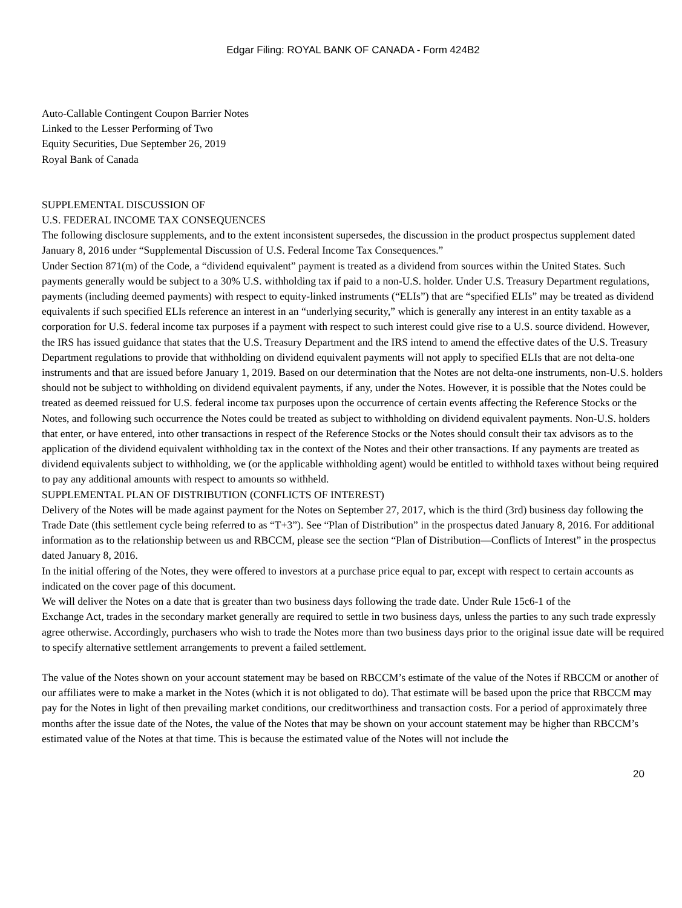Edgar Filing: ROYAL BANK OF CANADA - Form 424B2
Auto-Callable Contingent Coupon Barrier Notes
Linked to the Lesser Performing of Two
Equity Securities, Due September 26, 2019
Royal Bank of Canada
SUPPLEMENTAL DISCUSSION OF
U.S. FEDERAL INCOME TAX CONSEQUENCES
The following disclosure supplements, and to the extent inconsistent supersedes, the discussion in the product prospectus supplement dated January 8, 2016 under “Supplemental Discussion of U.S. Federal Income Tax Consequences.”
Under Section 871(m) of the Code, a “dividend equivalent” payment is treated as a dividend from sources within the United States. Such payments generally would be subject to a 30% U.S. withholding tax if paid to a non-U.S. holder. Under U.S. Treasury Department regulations, payments (including deemed payments) with respect to equity-linked instruments (“ELIs”) that are “specified ELIs” may be treated as dividend equivalents if such specified ELIs reference an interest in an “underlying security,” which is generally any interest in an entity taxable as a corporation for U.S. federal income tax purposes if a payment with respect to such interest could give rise to a U.S. source dividend. However, the IRS has issued guidance that states that the U.S. Treasury Department and the IRS intend to amend the effective dates of the U.S. Treasury Department regulations to provide that withholding on dividend equivalent payments will not apply to specified ELIs that are not delta-one instruments and that are issued before January 1, 2019. Based on our determination that the Notes are not delta-one instruments, non-U.S. holders should not be subject to withholding on dividend equivalent payments, if any, under the Notes. However, it is possible that the Notes could be treated as deemed reissued for U.S. federal income tax purposes upon the occurrence of certain events affecting the Reference Stocks or the Notes, and following such occurrence the Notes could be treated as subject to withholding on dividend equivalent payments. Non-U.S. holders that enter, or have entered, into other transactions in respect of the Reference Stocks or the Notes should consult their tax advisors as to the application of the dividend equivalent withholding tax in the context of the Notes and their other transactions. If any payments are treated as dividend equivalents subject to withholding, we (or the applicable withholding agent) would be entitled to withhold taxes without being required to pay any additional amounts with respect to amounts so withheld.
SUPPLEMENTAL PLAN OF DISTRIBUTION (CONFLICTS OF INTEREST)
Delivery of the Notes will be made against payment for the Notes on September 27, 2017, which is the third (3rd) business day following the Trade Date (this settlement cycle being referred to as “T+3”). See “Plan of Distribution” in the prospectus dated January 8, 2016. For additional information as to the relationship between us and RBCCM, please see the section “Plan of Distribution—Conflicts of Interest” in the prospectus dated January 8, 2016.
In the initial offering of the Notes, they were offered to investors at a purchase price equal to par, except with respect to certain accounts as indicated on the cover page of this document.
We will deliver the Notes on a date that is greater than two business days following the trade date. Under Rule 15c6-1 of the
Exchange Act, trades in the secondary market generally are required to settle in two business days, unless the parties to any such trade expressly agree otherwise. Accordingly, purchasers who wish to trade the Notes more than two business days prior to the original issue date will be required to specify alternative settlement arrangements to prevent a failed settlement.
The value of the Notes shown on your account statement may be based on RBCCM’s estimate of the value of the Notes if RBCCM or another of our affiliates were to make a market in the Notes (which it is not obligated to do). That estimate will be based upon the price that RBCCM may pay for the Notes in light of then prevailing market conditions, our creditworthiness and transaction costs. For a period of approximately three months after the issue date of the Notes, the value of the Notes that may be shown on your account statement may be higher than RBCCM’s estimated value of the Notes at that time. This is because the estimated value of the Notes will not include the
20